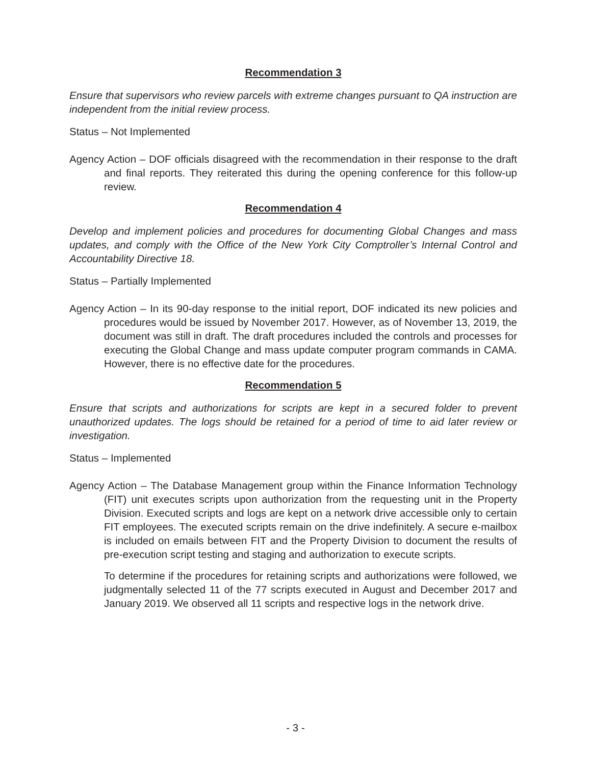Recommendation 3
Ensure that supervisors who review parcels with extreme changes pursuant to QA instruction are independent from the initial review process.
Status – Not Implemented
Agency Action – DOF officials disagreed with the recommendation in their response to the draft and final reports. They reiterated this during the opening conference for this follow-up review.
Recommendation 4
Develop and implement policies and procedures for documenting Global Changes and mass updates, and comply with the Office of the New York City Comptroller’s Internal Control and Accountability Directive 18.
Status – Partially Implemented
Agency Action – In its 90-day response to the initial report, DOF indicated its new policies and procedures would be issued by November 2017. However, as of November 13, 2019, the document was still in draft. The draft procedures included the controls and processes for executing the Global Change and mass update computer program commands in CAMA. However, there is no effective date for the procedures.
Recommendation 5
Ensure that scripts and authorizations for scripts are kept in a secured folder to prevent unauthorized updates. The logs should be retained for a period of time to aid later review or investigation.
Status – Implemented
Agency Action – The Database Management group within the Finance Information Technology (FIT) unit executes scripts upon authorization from the requesting unit in the Property Division. Executed scripts and logs are kept on a network drive accessible only to certain FIT employees. The executed scripts remain on the drive indefinitely. A secure e-mailbox is included on emails between FIT and the Property Division to document the results of pre-execution script testing and staging and authorization to execute scripts.
To determine if the procedures for retaining scripts and authorizations were followed, we judgmentally selected 11 of the 77 scripts executed in August and December 2017 and January 2019. We observed all 11 scripts and respective logs in the network drive.
- 3 -